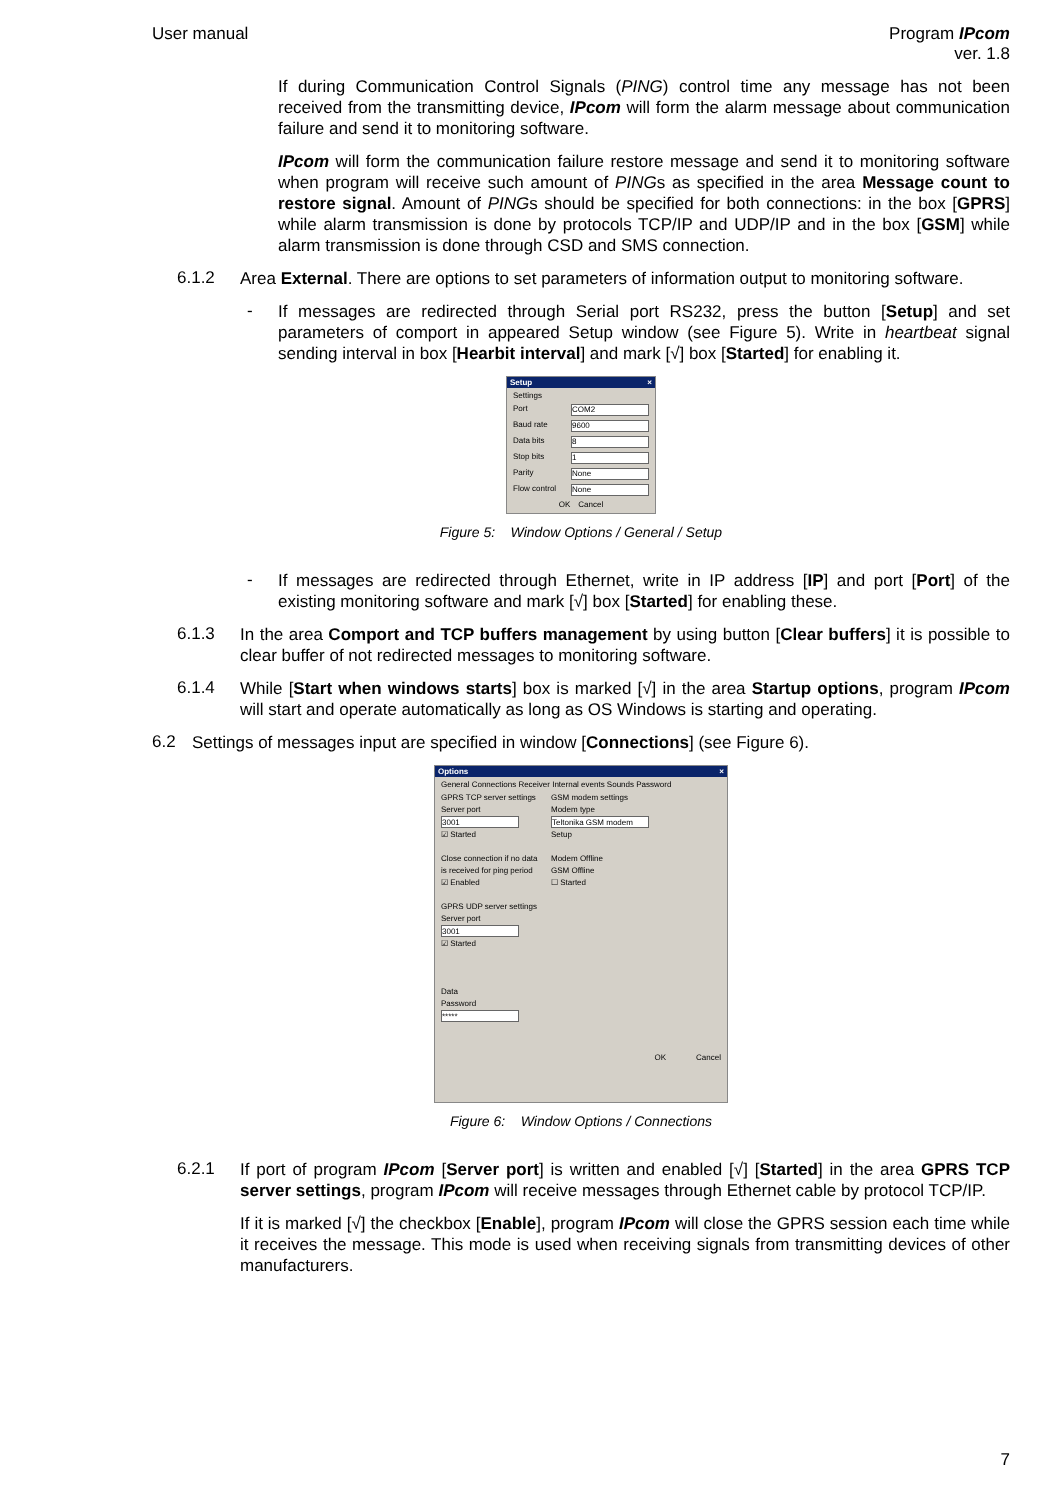User manual Program IPcom
ver. 1.8
If during Communication Control Signals (PING) control time any message has not been received from the transmitting device, IPcom will form the alarm message about communication failure and send it to monitoring software.
IPcom will form the communication failure restore message and send it to monitoring software when program will receive such amount of PINGs as specified in the area Message count to restore signal. Amount of PINGs should be specified for both connections: in the box [GPRS] while alarm transmission is done by protocols TCP/IP and UDP/IP and in the box [GSM] while alarm transmission is done through CSD and SMS connection.
6.1.2
Area External. There are options to set parameters of information output to monitoring software.
-
If messages are redirected through Serial port RS232, press the button [Setup] and set parameters of comport in appeared Setup window (see Figure 5). Write in heartbeat signal sending interval in box [Hearbit interval] and mark [√] box [Started] for enabling it.
Setup ×
Settings
Port COM2
Baud rate 9600
Data bits 8
Stop bits 1
Parity None
Flow control None
OK Cancel
Figure 5: Window Options / General / Setup
-
If messages are redirected through Ethernet, write in IP address [IP] and port [Port] of the existing monitoring software and mark [√] box [Started] for enabling these.
6.1.3
In the area Comport and TCP buffers management by using button [Clear buffers] it is possible to clear buffer of not redirected messages to monitoring software.
6.1.4
While [Start when windows starts] box is marked [√] in the area Startup options, program IPcom will start and operate automatically as long as OS Windows is starting and operating.
6.2
Settings of messages input are specified in window [Connections] (see Figure 6).
Options ×
General Connections Receiver Internal events Sounds Password
GPRS TCP server settings
Server port
3001
☑ Started
Close connection if no data is received for ping period
☑ Enabled
GPRS UDP server settings
Server port
3001
☑ Started
Data
Password
*****
GSM modem settings
Modem type
Teltonika GSM modem
Setup
Modem Offline
GSM Offline
☐ Started
OK Cancel
Figure 6: Window Options / Connections
6.2.1
If port of program IPcom [Server port] is written and enabled [√] [Started] in the area GPRS TCP server settings, program IPcom will receive messages through Ethernet cable by protocol TCP/IP.
If it is marked [√] the checkbox [Enable], program IPcom will close the GPRS session each time while it receives the message. This mode is used when receiving signals from transmitting devices of other manufacturers.
7